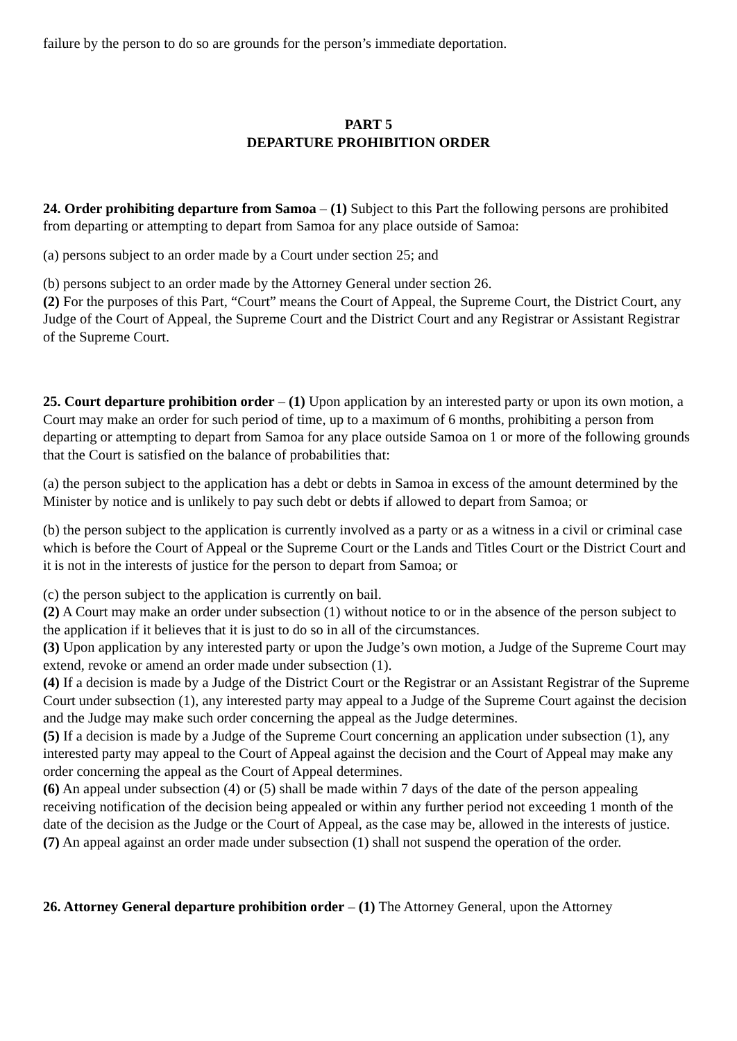failure by the person to do so are grounds for the person’s immediate deportation.
PART 5
DEPARTURE PROHIBITION ORDER
24. Order prohibiting departure from Samoa – (1) Subject to this Part the following persons are prohibited from departing or attempting to depart from Samoa for any place outside of Samoa:
(a) persons subject to an order made by a Court under section 25; and
(b) persons subject to an order made by the Attorney General under section 26.
(2) For the purposes of this Part, “Court” means the Court of Appeal, the Supreme Court, the District Court, any Judge of the Court of Appeal, the Supreme Court and the District Court and any Registrar or Assistant Registrar of the Supreme Court.
25. Court departure prohibition order – (1) Upon application by an interested party or upon its own motion, a Court may make an order for such period of time, up to a maximum of 6 months, prohibiting a person from departing or attempting to depart from Samoa for any place outside Samoa on 1 or more of the following grounds that the Court is satisfied on the balance of probabilities that:
(a) the person subject to the application has a debt or debts in Samoa in excess of the amount determined by the Minister by notice and is unlikely to pay such debt or debts if allowed to depart from Samoa; or
(b) the person subject to the application is currently involved as a party or as a witness in a civil or criminal case which is before the Court of Appeal or the Supreme Court or the Lands and Titles Court or the District Court and it is not in the interests of justice for the person to depart from Samoa; or
(c) the person subject to the application is currently on bail.
(2) A Court may make an order under subsection (1) without notice to or in the absence of the person subject to the application if it believes that it is just to do so in all of the circumstances.
(3) Upon application by any interested party or upon the Judge’s own motion, a Judge of the Supreme Court may extend, revoke or amend an order made under subsection (1).
(4) If a decision is made by a Judge of the District Court or the Registrar or an Assistant Registrar of the Supreme Court under subsection (1), any interested party may appeal to a Judge of the Supreme Court against the decision and the Judge may make such order concerning the appeal as the Judge determines.
(5) If a decision is made by a Judge of the Supreme Court concerning an application under subsection (1), any interested party may appeal to the Court of Appeal against the decision and the Court of Appeal may make any order concerning the appeal as the Court of Appeal determines.
(6) An appeal under subsection (4) or (5) shall be made within 7 days of the date of the person appealing receiving notification of the decision being appealed or within any further period not exceeding 1 month of the date of the decision as the Judge or the Court of Appeal, as the case may be, allowed in the interests of justice.
(7) An appeal against an order made under subsection (1) shall not suspend the operation of the order.
26. Attorney General departure prohibition order – (1) The Attorney General, upon the Attorney